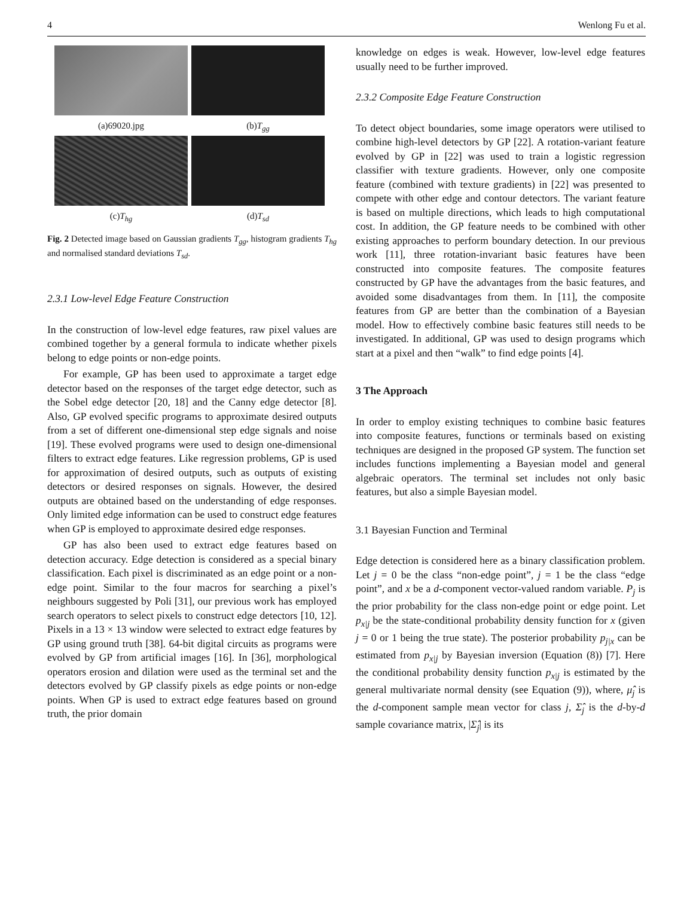4 Wenlong Fu et al.
(a)69020.jpg
(b)T<sub>gg</sub>
(c)T<sub>hg</sub>
(d)T<sub>sd</sub>
Fig. 2 Detected image based on Gaussian gradients T<sub>gg</sub>, histogram gradients T<sub>hg</sub> and normalised standard deviations T<sub>sd</sub>.
2.3.1 Low-level Edge Feature Construction
In the construction of low-level edge features, raw pixel values are combined together by a general formula to indicate whether pixels belong to edge points or non-edge points.
For example, GP has been used to approximate a target edge detector based on the responses of the target edge detector, such as the Sobel edge detector [20, 18] and the Canny edge detector [8]. Also, GP evolved specific programs to approximate desired outputs from a set of different one-dimensional step edge signals and noise [19]. These evolved programs were used to design one-dimensional filters to extract edge features. Like regression problems, GP is used for approximation of desired outputs, such as outputs of existing detectors or desired responses on signals. However, the desired outputs are obtained based on the understanding of edge responses. Only limited edge information can be used to construct edge features when GP is employed to approximate desired edge responses.
GP has also been used to extract edge features based on detection accuracy. Edge detection is considered as a special binary classification. Each pixel is discriminated as an edge point or a non-edge point. Similar to the four macros for searching a pixel’s neighbours suggested by Poli [31], our previous work has employed search operators to select pixels to construct edge detectors [10, 12]. Pixels in a 13 × 13 window were selected to extract edge features by GP using ground truth [38]. 64-bit digital circuits as programs were evolved by GP from artificial images [16]. In [36], morphological operators erosion and dilation were used as the terminal set and the detectors evolved by GP classify pixels as edge points or non-edge points. When GP is used to extract edge features based on ground truth, the prior domain
knowledge on edges is weak. However, low-level edge features usually need to be further improved.
2.3.2 Composite Edge Feature Construction
To detect object boundaries, some image operators were utilised to combine high-level detectors by GP [22]. A rotation-variant feature evolved by GP in [22] was used to train a logistic regression classifier with texture gradients. However, only one composite feature (combined with texture gradients) in [22] was presented to compete with other edge and contour detectors. The variant feature is based on multiple directions, which leads to high computational cost. In addition, the GP feature needs to be combined with other existing approaches to perform boundary detection. In our previous work [11], three rotation-invariant basic features have been constructed into composite features. The composite features constructed by GP have the advantages from the basic features, and avoided some disadvantages from them. In [11], the composite features from GP are better than the combination of a Bayesian model. How to effectively combine basic features still needs to be investigated. In additional, GP was used to design programs which start at a pixel and then “walk” to find edge points [4].
3 The Approach
In order to employ existing techniques to combine basic features into composite features, functions or terminals based on existing techniques are designed in the proposed GP system. The function set includes functions implementing a Bayesian model and general algebraic operators. The terminal set includes not only basic features, but also a simple Bayesian model.
3.1 Bayesian Function and Terminal
Edge detection is considered here as a binary classification problem. Let j = 0 be the class “non-edge point”, j = 1 be the class “edge point”, and x be a d-component vector-valued random variable. P<sub>j</sub> is the prior probability for the class non-edge point or edge point. Let p<sub>x|j</sub> be the state-conditional probability density function for x (given j = 0 or 1 being the true state). The posterior probability p<sub>j|x</sub> can be estimated from p<sub>x|j</sub> by Bayesian inversion (Equation (8)) [7]. Here the conditional probability density function p<sub>x|j</sub> is estimated by the general multivariate normal density (see Equation (9)), where, μ̂<sub>j</sub> is the d-component sample mean vector for class j, Σ̂<sub>j</sub> is the d-by-d sample covariance matrix, |Σ̂<sub>j</sub>| is its